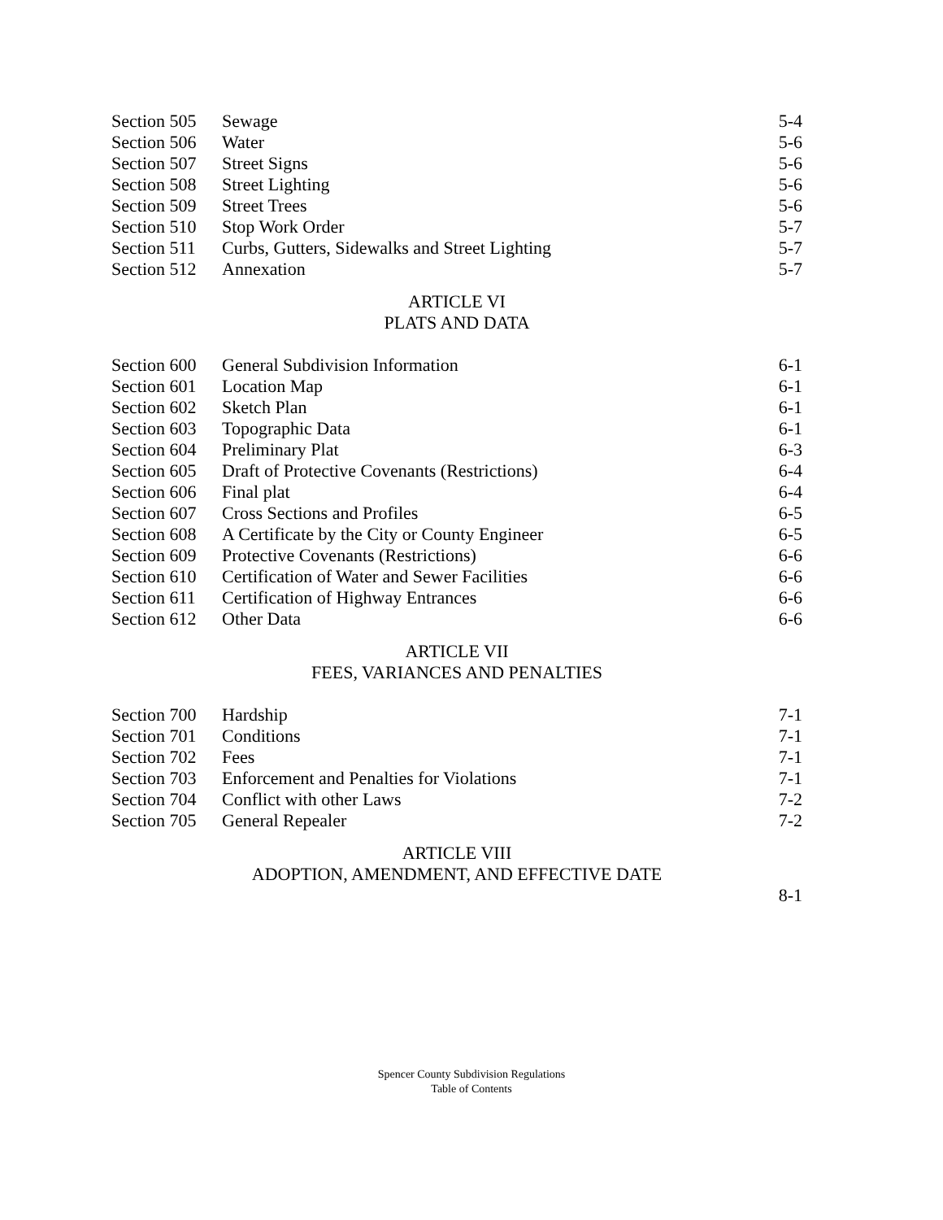| Section 505 | Sewage | 5-4 |
| Section 506 | Water | 5-6 |
| Section 507 | Street Signs | 5-6 |
| Section 508 | Street Lighting | 5-6 |
| Section 509 | Street Trees | 5-6 |
| Section 510 | Stop Work Order | 5-7 |
| Section 511 | Curbs, Gutters, Sidewalks and Street Lighting | 5-7 |
| Section 512 | Annexation | 5-7 |
ARTICLE VI
PLATS AND DATA
| Section 600 | General Subdivision Information | 6-1 |
| Section 601 | Location Map | 6-1 |
| Section 602 | Sketch Plan | 6-1 |
| Section 603 | Topographic Data | 6-1 |
| Section 604 | Preliminary Plat | 6-3 |
| Section 605 | Draft of Protective Covenants (Restrictions) | 6-4 |
| Section 606 | Final plat | 6-4 |
| Section 607 | Cross Sections and Profiles | 6-5 |
| Section 608 | A Certificate by the City or County Engineer | 6-5 |
| Section 609 | Protective Covenants (Restrictions) | 6-6 |
| Section 610 | Certification of Water and Sewer Facilities | 6-6 |
| Section 611 | Certification of Highway Entrances | 6-6 |
| Section 612 | Other Data | 6-6 |
ARTICLE VII
FEES, VARIANCES AND PENALTIES
| Section 700 | Hardship | 7-1 |
| Section 701 | Conditions | 7-1 |
| Section 702 | Fees | 7-1 |
| Section 703 | Enforcement and Penalties for Violations | 7-1 |
| Section 704 | Conflict with other Laws | 7-2 |
| Section 705 | General Repealer | 7-2 |
ARTICLE VIII
ADOPTION, AMENDMENT, AND EFFECTIVE DATE
8-1
Spencer County Subdivision Regulations
Table of Contents